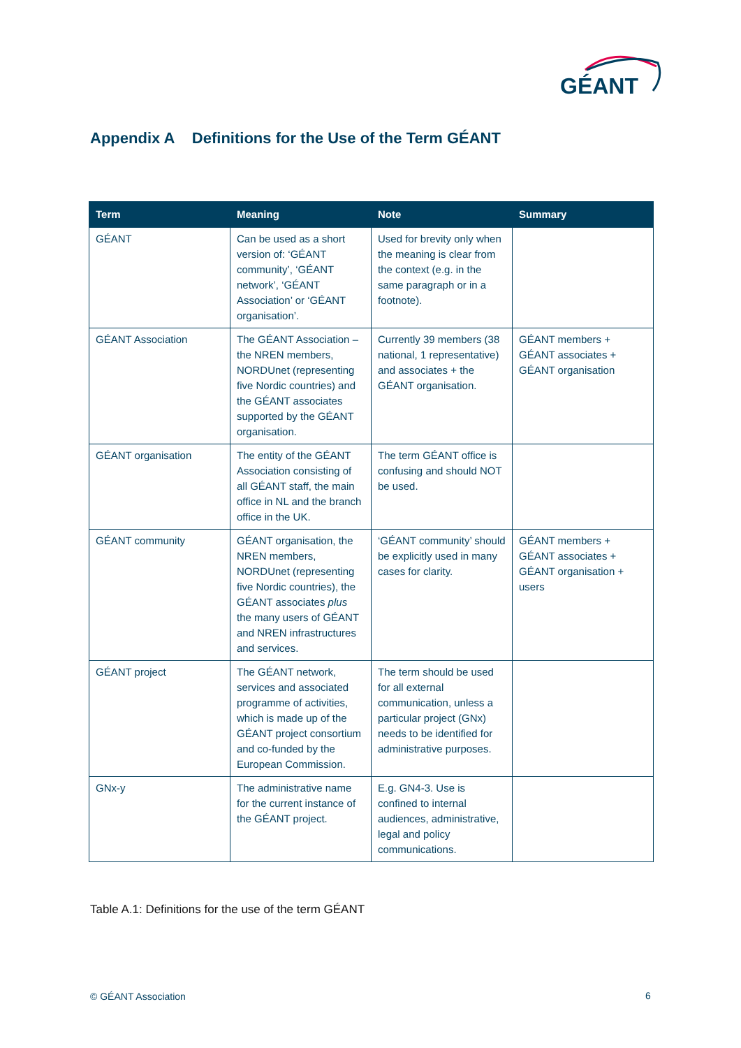GÉANT
Appendix A Definitions for the Use of the Term GÉANT
| Term | Meaning | Note | Summary |
| --- | --- | --- | --- |
| GÉANT | Can be used as a short version of: ‘GÉANT community’, ‘GÉANT network’, ‘GÉANT Association’ or ‘GÉANT organisation’. | Used for brevity only when the meaning is clear from the context (e.g. in the same paragraph or in a footnote). | |
| GÉANT Association | The GÉANT Association – the NREN members, NORDUnet (representing five Nordic countries) and the GÉANT associates supported by the GÉANT organisation. | Currently 39 members (38 national, 1 representative) and associates + the GÉANT organisation. | GÉANT members + GÉANT associates + GÉANT organisation |
| GÉANT organisation | The entity of the GÉANT Association consisting of all GÉANT staff, the main office in NL and the branch office in the UK. | The term GÉANT office is confusing and should NOT be used. | |
| GÉANT community | GÉANT organisation, the NREN members, NORDUnet (representing five Nordic countries), the GÉANT associates plus the many users of GÉANT and NREN infrastructures and services. | ‘GÉANT community’ should be explicitly used in many cases for clarity. | GÉANT members + GÉANT associates + GÉANT organisation + users |
| GÉANT project | The GÉANT network, services and associated programme of activities, which is made up of the GÉANT project consortium and co-funded by the European Commission. | The term should be used for all external communication, unless a particular project (GNx) needs to be identified for administrative purposes. | |
| GNx-y | The administrative name for the current instance of the GÉANT project. | E.g. GN4-3. Use is confined to internal audiences, administrative, legal and policy communications. | |
Table A.1: Definitions for the use of the term GÉANT
© GÉANT Association 6